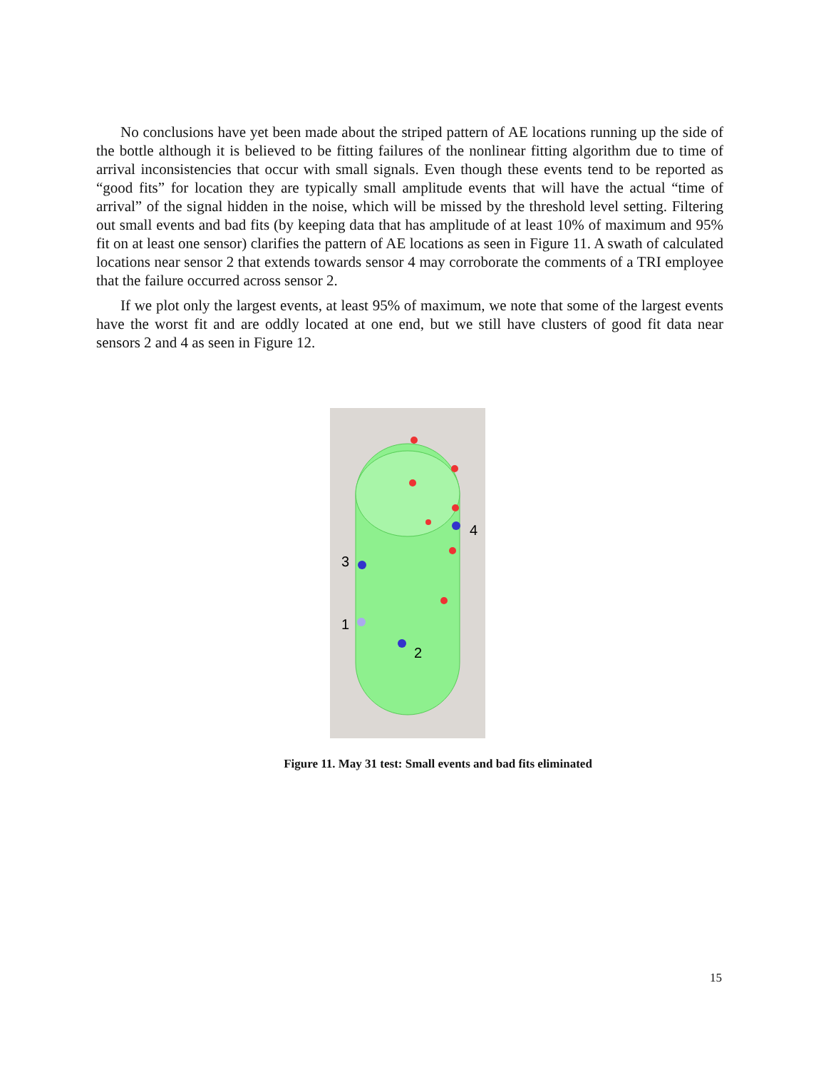No conclusions have yet been made about the striped pattern of AE locations running up the side of the bottle although it is believed to be fitting failures of the nonlinear fitting algorithm due to time of arrival inconsistencies that occur with small signals. Even though these events tend to be reported as “good fits” for location they are typically small amplitude events that will have the actual “time of arrival” of the signal hidden in the noise, which will be missed by the threshold level setting. Filtering out small events and bad fits (by keeping data that has amplitude of at least 10% of maximum and 95% fit on at least one sensor) clarifies the pattern of AE locations as seen in Figure 11. A swath of calculated locations near sensor 2 that extends towards sensor 4 may corroborate the comments of a TRI employee that the failure occurred across sensor 2.
If we plot only the largest events, at least 95% of maximum, we note that some of the largest events have the worst fit and are oddly located at one end, but we still have clusters of good fit data near sensors 2 and 4 as seen in Figure 12.
4
3
1
2
Figure 11. May 31 test: Small events and bad fits eliminated
15